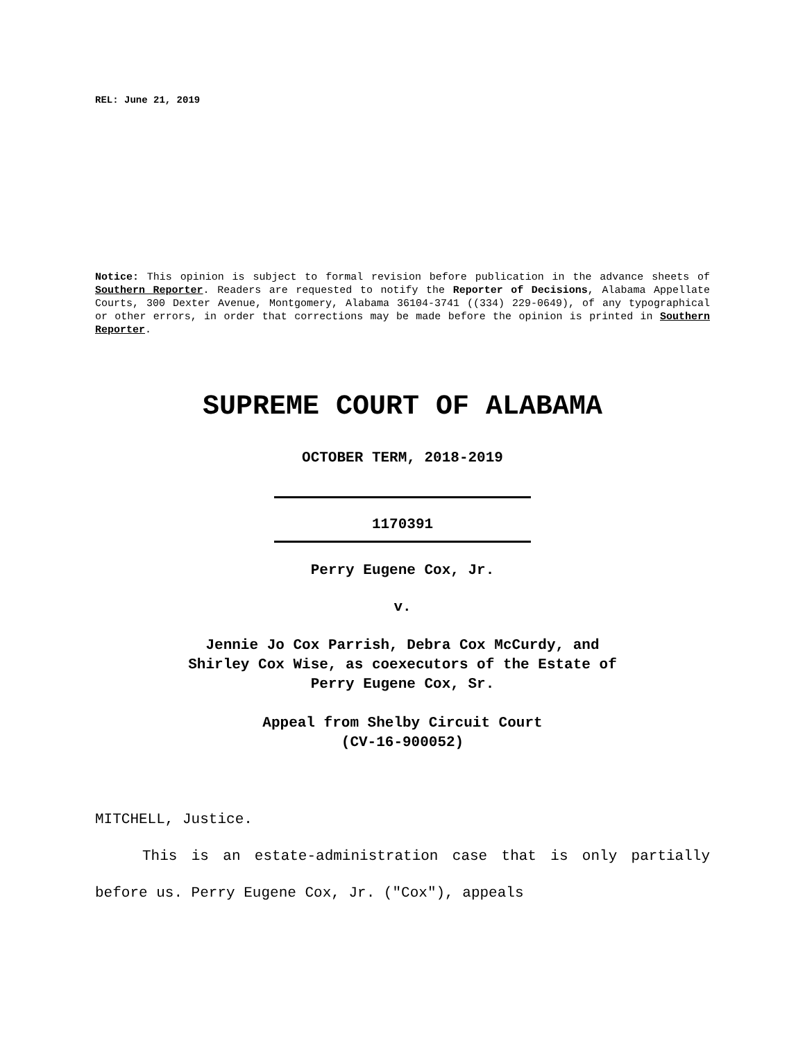REL: June 21, 2019
Notice: This opinion is subject to formal revision before publication in the advance sheets of Southern Reporter. Readers are requested to notify the Reporter of Decisions, Alabama Appellate Courts, 300 Dexter Avenue, Montgomery, Alabama 36104-3741 ((334) 229-0649), of any typographical or other errors, in order that corrections may be made before the opinion is printed in Southern Reporter.
SUPREME COURT OF ALABAMA
OCTOBER TERM, 2018-2019
1170391
Perry Eugene Cox, Jr.
v.
Jennie Jo Cox Parrish, Debra Cox McCurdy, and
Shirley Cox Wise, as coexecutors of the Estate of
Perry Eugene Cox, Sr.
Appeal from Shelby Circuit Court
(CV-16-900052)
MITCHELL, Justice.
This is an estate-administration case that is only partially before us. Perry Eugene Cox, Jr. ("Cox"), appeals